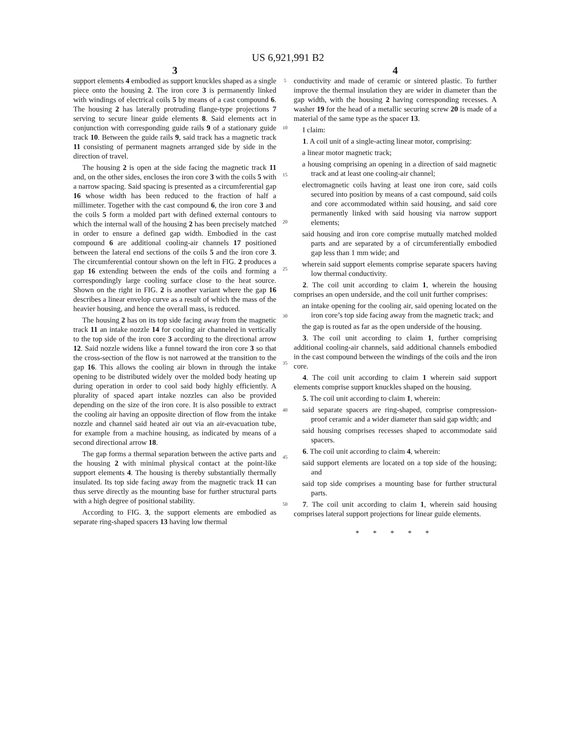US 6,921,991 B2
3
support elements 4 embodied as support knuckles shaped as a single piece onto the housing 2. The iron core 3 is permanently linked with windings of electrical coils 5 by means of a cast compound 6. The housing 2 has laterally protruding flange-type projections 7 serving to secure linear guide elements 8. Said elements act in conjunction with corresponding guide rails 9 of a stationary guide track 10. Between the guide rails 9, said track has a magnetic track 11 consisting of permanent magnets arranged side by side in the direction of travel.
The housing 2 is open at the side facing the magnetic track 11 and, on the other sides, encloses the iron core 3 with the coils 5 with a narrow spacing. Said spacing is presented as a circumferential gap 16 whose width has been reduced to the fraction of half a millimeter. Together with the cast compound 6, the iron core 3 and the coils 5 form a molded part with defined external contours to which the internal wall of the housing 2 has been precisely matched in order to ensure a defined gap width. Embodied in the cast compound 6 are additional cooling-air channels 17 positioned between the lateral end sections of the coils 5 and the iron core 3. The circumferential contour shown on the left in FIG. 2 produces a gap 16 extending between the ends of the coils and forming a correspondingly large cooling surface close to the heat source. Shown on the right in FIG. 2 is another variant where the gap 16 describes a linear envelop curve as a result of which the mass of the heavier housing, and hence the overall mass, is reduced.
The housing 2 has on its top side facing away from the magnetic track 11 an intake nozzle 14 for cooling air channeled in vertically to the top side of the iron core 3 according to the directional arrow 12. Said nozzle widens like a funnel toward the iron core 3 so that the cross-section of the flow is not narrowed at the transition to the gap 16. This allows the cooling air blown in through the intake opening to be distributed widely over the molded body heating up during operation in order to cool said body highly efficiently. A plurality of spaced apart intake nozzles can also be provided depending on the size of the iron core. It is also possible to extract the cooling air having an opposite direction of flow from the intake nozzle and channel said heated air out via an air-evacuation tube, for example from a machine housing, as indicated by means of a second directional arrow 18.
The gap forms a thermal separation between the active parts and the housing 2 with minimal physical contact at the point-like support elements 4. The housing is thereby substantially thermally insulated. Its top side facing away from the magnetic track 11 can thus serve directly as the mounting base for further structural parts with a high degree of positional stability.
According to FIG. 3, the support elements are embodied as separate ring-shaped spacers 13 having low thermal
5
10
15
20
25
30
35
40
45
50
4
conductivity and made of ceramic or sintered plastic. To further improve the thermal insulation they are wider in diameter than the gap width, with the housing 2 having corresponding recesses. A washer 19 for the head of a metallic securing screw 20 is made of a material of the same type as the spacer 13.
I claim:
1. A coil unit of a single-acting linear motor, comprising:
a linear motor magnetic track;
a housing comprising an opening in a direction of said magnetic track and at least one cooling-air channel;
electromagnetic coils having at least one iron core, said coils secured into position by means of a cast compound, said coils and core accommodated within said housing, and said core permanently linked with said housing via narrow support elements;
said housing and iron core comprise mutually matched molded parts and are separated by a of circumferentially embodied gap less than 1 mm wide; and
wherein said support elements comprise separate spacers having low thermal conductivity.
2. The coil unit according to claim 1, wherein the housing comprises an open underside, and the coil unit further comprises:
an intake opening for the cooling air, said opening located on the iron core’s top side facing away from the magnetic track; and
the gap is routed as far as the open underside of the housing.
3. The coil unit according to claim 1, further comprising additional cooling-air channels, said additional channels embodied in the cast compound between the windings of the coils and the iron core.
4. The coil unit according to claim 1 wherein said support elements comprise support knuckles shaped on the housing.
5. The coil unit according to claim 1, wherein:
said separate spacers are ring-shaped, comprise compression-proof ceramic and a wider diameter than said gap width; and
said housing comprises recesses shaped to accommodate said spacers.
6. The coil unit according to claim 4, wherein:
said support elements are located on a top side of the housing; and
said top side comprises a mounting base for further structural parts.
7. The coil unit according to claim 1, wherein said housing comprises lateral support projections for linear guide elements.
* * * * *